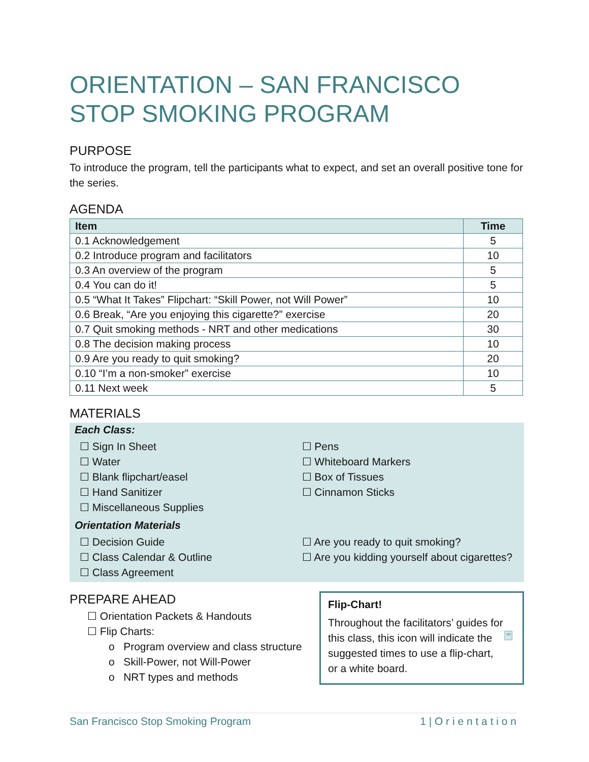ORIENTATION – SAN FRANCISCO STOP SMOKING PROGRAM
PURPOSE
To introduce the program, tell the participants what to expect, and set an overall positive tone for the series.
AGENDA
| Item | Time |
| --- | --- |
| 0.1 Acknowledgement | 5 |
| 0.2 Introduce program and facilitators | 10 |
| 0.3 An overview of the program | 5 |
| 0.4 You can do it! | 5 |
| 0.5 “What It Takes” Flipchart: “Skill Power, not Will Power” | 10 |
| 0.6 Break, “Are you enjoying this cigarette?” exercise | 20 |
| 0.7 Quit smoking methods - NRT and other medications | 30 |
| 0.8 The decision making process | 10 |
| 0.9 Are you ready to quit smoking? | 20 |
| 0.10 “I’m a non-smoker” exercise | 10 |
| 0.11 Next week | 5 |
MATERIALS
Each Class:
☐ Sign In Sheet
☐ Water
☐ Blank flipchart/easel
☐ Hand Sanitizer
☐ Miscellaneous Supplies
☐ Pens
☐ Whiteboard Markers
☐ Box of Tissues
☐ Cinnamon Sticks
Orientation Materials
☐ Decision Guide
☐ Class Calendar & Outline
☐ Class Agreement
☐ Are you ready to quit smoking?
☐ Are you kidding yourself about cigarettes?
PREPARE AHEAD
☐ Orientation Packets & Handouts
☐ Flip Charts:
o Program overview and class structure
o Skill-Power, not Will-Power
o NRT types and methods
Flip-Chart!
Throughout the facilitators’ guides for this class, this icon will indicate the suggested times to use a flip-chart, or a white board.
San Francisco Stop Smoking Program 1 | O r i e n t a t i o n